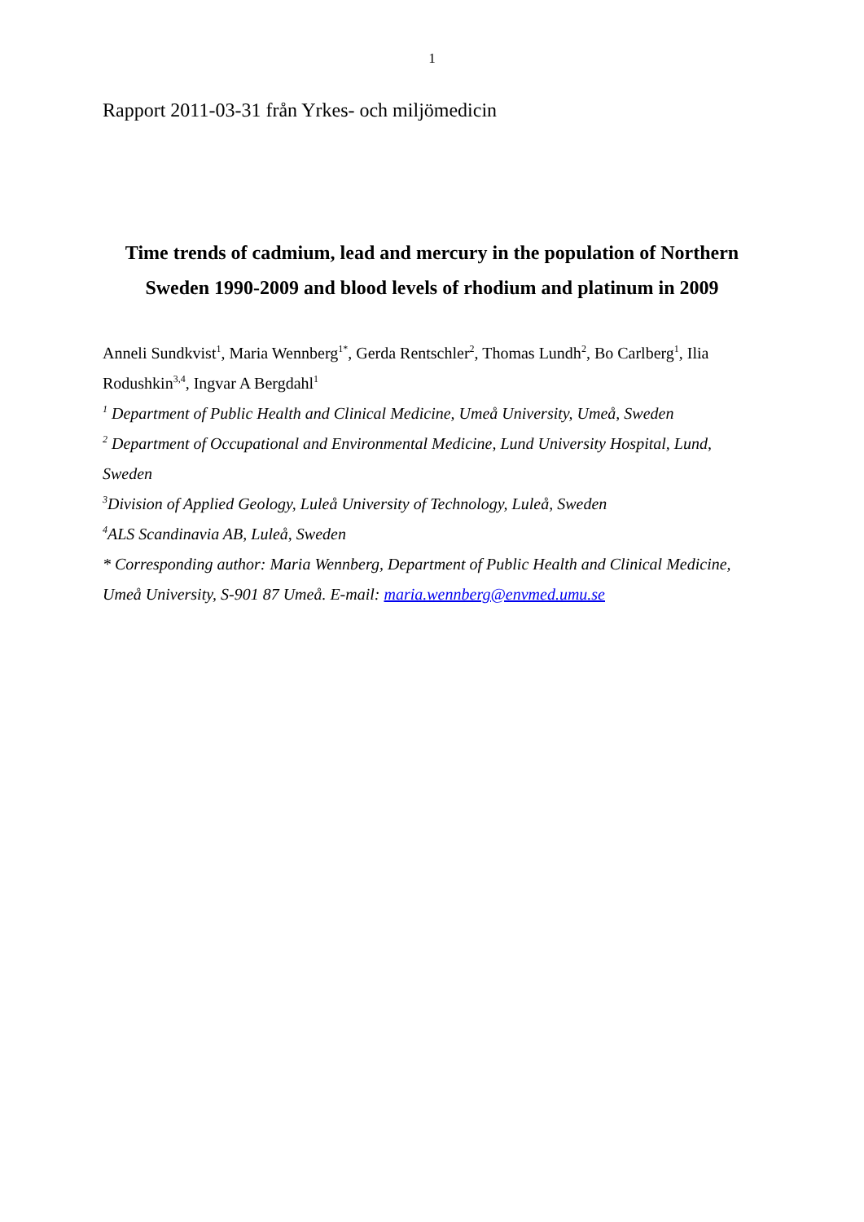1
Rapport 2011-03-31 från Yrkes- och miljömedicin
Time trends of cadmium, lead and mercury in the population of Northern Sweden 1990-2009 and blood levels of rhodium and platinum in 2009
Anneli Sundkvist<sup>1</sup>, Maria Wennberg<sup>1*</sup>, Gerda Rentschler<sup>2</sup>, Thomas Lundh<sup>2</sup>, Bo Carlberg<sup>1</sup>, Ilia Rodushkin<sup>3,4</sup>, Ingvar A Bergdahl<sup>1</sup>
<sup>1</sup> Department of Public Health and Clinical Medicine, Umeå University, Umeå, Sweden
<sup>2</sup> Department of Occupational and Environmental Medicine, Lund University Hospital, Lund, Sweden
<sup>3</sup> Division of Applied Geology, Luleå University of Technology, Luleå, Sweden
<sup>4</sup> ALS Scandinavia AB, Luleå, Sweden
* Corresponding author: Maria Wennberg, Department of Public Health and Clinical Medicine, Umeå University, S-901 87 Umeå. E-mail: maria.wennberg@envmed.umu.se